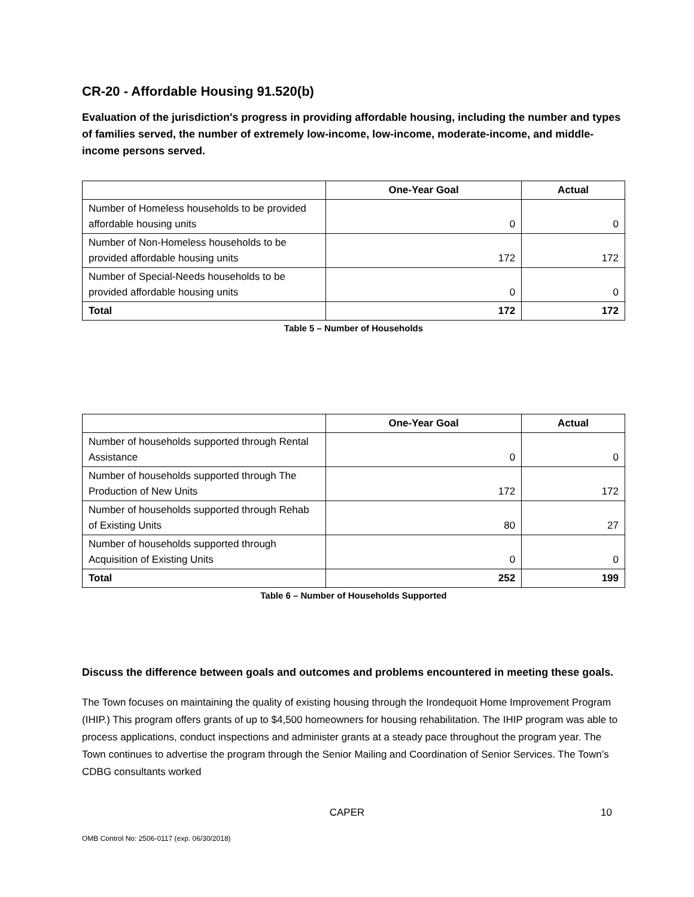CR-20 - Affordable Housing 91.520(b)
Evaluation of the jurisdiction's progress in providing affordable housing, including the number and types of families served, the number of extremely low-income, low-income, moderate-income, and middle-income persons served.
| | One-Year Goal | Actual |
| --- | --- | --- |
| Number of Homeless households to be provided affordable housing units | 0 | 0 |
| Number of Non-Homeless households to be provided affordable housing units | 172 | 172 |
| Number of Special-Needs households to be provided affordable housing units | 0 | 0 |
| Total | 172 | 172 |
Table 5 – Number of Households
| | One-Year Goal | Actual |
| --- | --- | --- |
| Number of households supported through Rental Assistance | 0 | 0 |
| Number of households supported through The Production of New Units | 172 | 172 |
| Number of households supported through Rehab of Existing Units | 80 | 27 |
| Number of households supported through Acquisition of Existing Units | 0 | 0 |
| Total | 252 | 199 |
Table 6 – Number of Households Supported
Discuss the difference between goals and outcomes and problems encountered in meeting these goals.
The Town focuses on maintaining the quality of existing housing through the Irondequoit Home Improvement Program (IHIP.) This program offers grants of up to $4,500 homeowners for housing rehabilitation. The IHIP program was able to process applications, conduct inspections and administer grants at a steady pace throughout the program year. The Town continues to advertise the program through the Senior Mailing and Coordination of Senior Services. The Town’s CDBG consultants worked
CAPER 10
OMB Control No: 2506-0117 (exp. 06/30/2018)